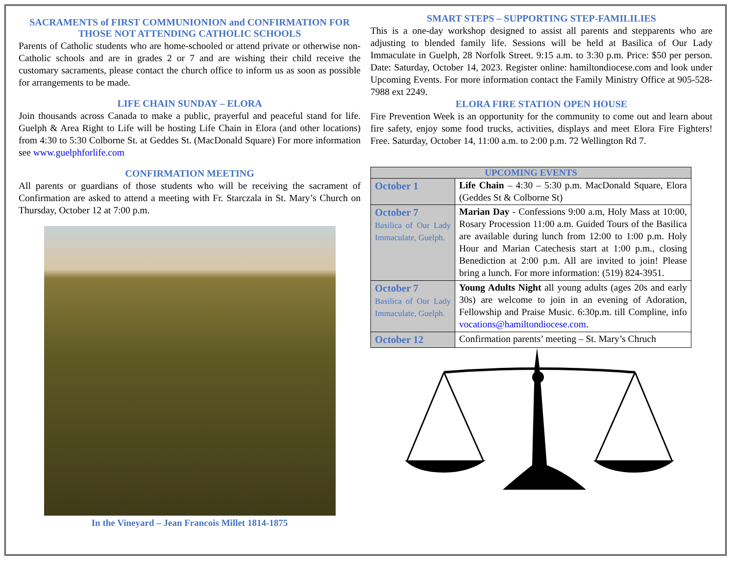SACRAMENTS of FIRST COMMUNIONION and CONFIRMATION FOR THOSE NOT ATTENDING CATHOLIC SCHOOLS
Parents of Catholic students who are home-schooled or attend private or otherwise non-Catholic schools and are in grades 2 or 7 and are wishing their child receive the customary sacraments, please contact the church office to inform us as soon as possible for arrangements to be made.
LIFE CHAIN SUNDAY – ELORA
Join thousands across Canada to make a public, prayerful and peaceful stand for life. Guelph & Area Right to Life will be hosting Life Chain in Elora (and other locations) from 4:30 to 5:30 Colborne St. at Geddes St. (MacDonald Square) For more information see www.guelphforlife.com
CONFIRMATION MEETING
All parents or guardians of those students who will be receiving the sacrament of Confirmation are asked to attend a meeting with Fr. Starczala in St. Mary’s Church on Thursday, October 12 at 7:00 p.m.
In the Vineyard – Jean Francois Millet 1814-1875
SMART STEPS – SUPPORTING STEP-FAMILILIES
This is a one-day workshop designed to assist all parents and stepparents who are adjusting to blended family life. Sessions will be held at Basilica of Our Lady Immaculate in Guelph, 28 Norfolk Street. 9:15 a.m. to 3:30 p.m. Price: $50 per person. Date: Saturday, October 14, 2023. Register online: hamiltondiocese.com and look under Upcoming Events. For more information contact the Family Ministry Office at 905-528-7988 ext 2249.
ELORA FIRE STATION OPEN HOUSE
Fire Prevention Week is an opportunity for the community to come out and learn about fire safety, enjoy some food trucks, activities, displays and meet Elora Fire Fighters! Free. Saturday, October 14, 11:00 a.m. to 2:00 p.m. 72 Wellington Rd 7.
| UPCOMING EVENTS | |
| --- | --- |
| October 1 | Life Chain – 4:30 – 5:30 p.m. MacDonald Square, Elora (Geddes St & Colborne St) |
| October 7 Basilica of Our Lady Immaculate, Guelph. | Marian Day - Confessions 9:00 a.m, Holy Mass at 10:00, Rosary Procession 11:00 a.m. Guided Tours of the Basilica are available during lunch from 12:00 to 1:00 p.m. Holy Hour and Marian Catechesis start at 1:00 p.m., closing Benediction at 2:00 p.m. All are invited to join! Please bring a lunch. For more information: (519) 824-3951. |
| October 7 Basilica of Our Lady Immaculate, Guelph. | Young Adults Night all young adults (ages 20s and early 30s) are welcome to join in an evening of Adoration, Fellowship and Praise Music. 6:30p.m. till Compline, info vocations@hamiltondiocese.com . |
| October 12 | Confirmation parents’ meeting – St. Mary’s Chruch |